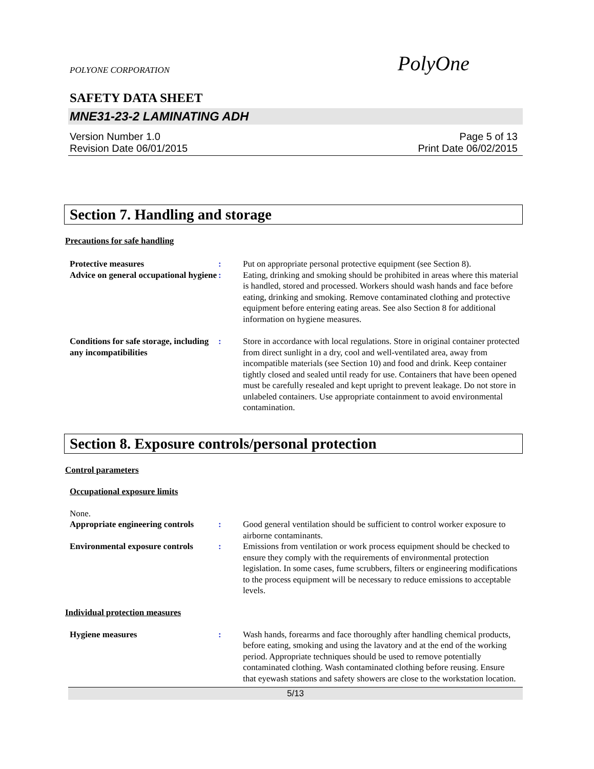POLYONE CORPORATION PolyOne
SAFETY DATA SHEET
MNE31-23-2 LAMINATING ADH
Version Number 1.0
Revision Date 06/01/2015
Page 5 of 13
Print Date 06/02/2015
Section 7. Handling and storage
Precautions for safe handling
Protective measures : Put on appropriate personal protective equipment (see Section 8).
Advice on general occupational hygiene
: Eating, drinking and smoking should be prohibited in areas where this material is handled, stored and processed. Workers should wash hands and face before eating, drinking and smoking. Remove contaminated clothing and protective equipment before entering eating areas. See also Section 8 for additional information on hygiene measures.
Conditions for safe storage, including any incompatibilities
: Store in accordance with local regulations. Store in original container protected from direct sunlight in a dry, cool and well-ventilated area, away from incompatible materials (see Section 10) and food and drink. Keep container tightly closed and sealed until ready for use. Containers that have been opened must be carefully resealed and kept upright to prevent leakage. Do not store in unlabeled containers. Use appropriate containment to avoid environmental contamination.
Section 8. Exposure controls/personal protection
Control parameters
Occupational exposure limits
None.
Appropriate engineering controls
: Good general ventilation should be sufficient to control worker exposure to airborne contaminants.
Environmental exposure controls
: Emissions from ventilation or work process equipment should be checked to ensure they comply with the requirements of environmental protection legislation. In some cases, fume scrubbers, filters or engineering modifications to the process equipment will be necessary to reduce emissions to acceptable levels.
Individual protection measures
Hygiene measures : Wash hands, forearms and face thoroughly after handling chemical products, before eating, smoking and using the lavatory and at the end of the working period. Appropriate techniques should be used to remove potentially contaminated clothing. Wash contaminated clothing before reusing. Ensure that eyewash stations and safety showers are close to the workstation location.
5/13